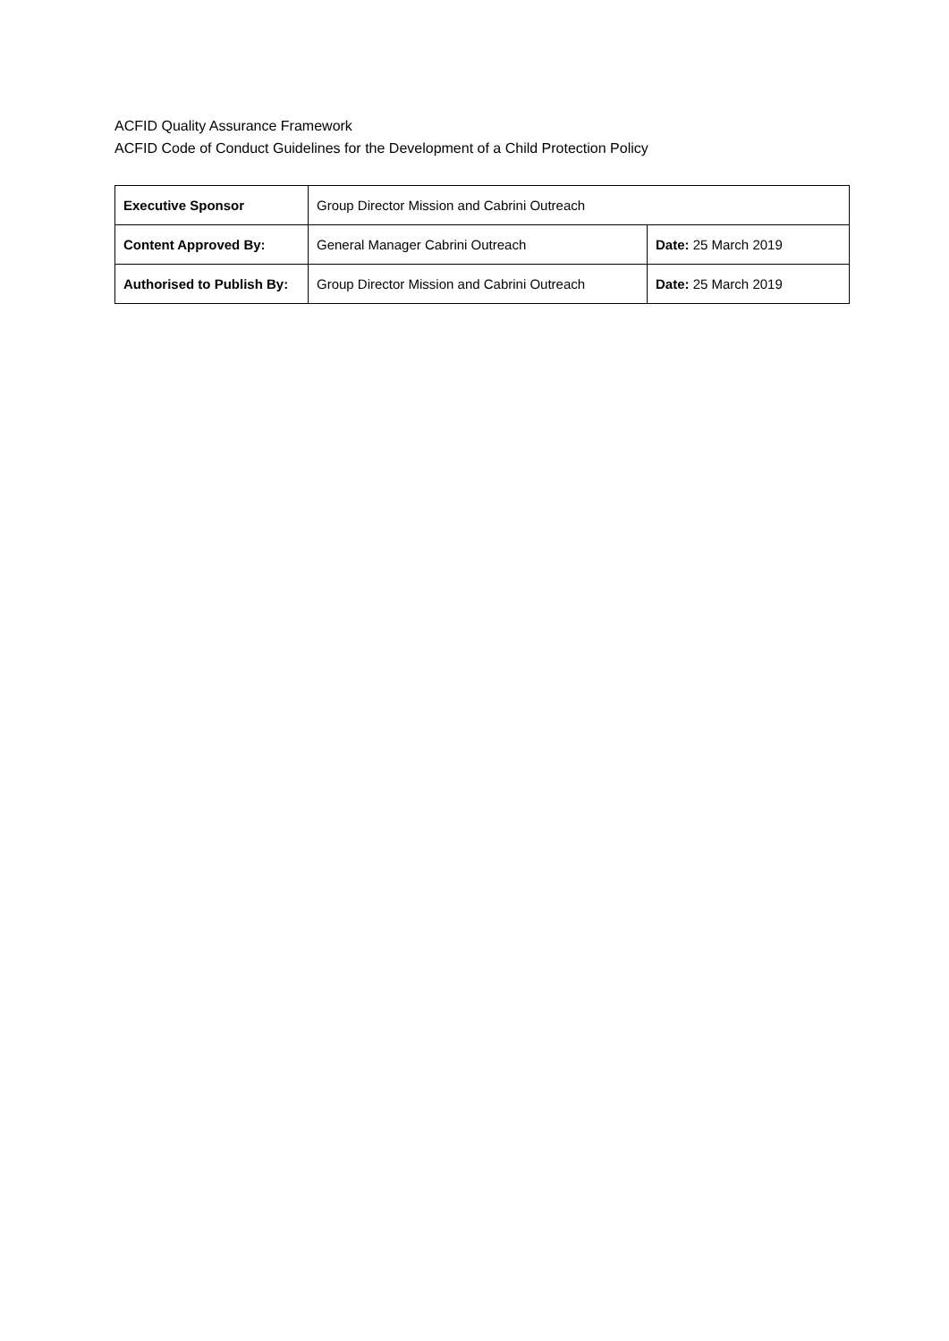ACFID Quality Assurance Framework
ACFID Code of Conduct Guidelines for the Development of a Child Protection Policy
| Executive Sponsor | Group Director Mission and Cabrini Outreach | |
| Content Approved By: | General Manager Cabrini Outreach | Date: 25 March 2019 |
| Authorised to Publish By: | Group Director Mission and Cabrini Outreach | Date: 25 March 2019 |